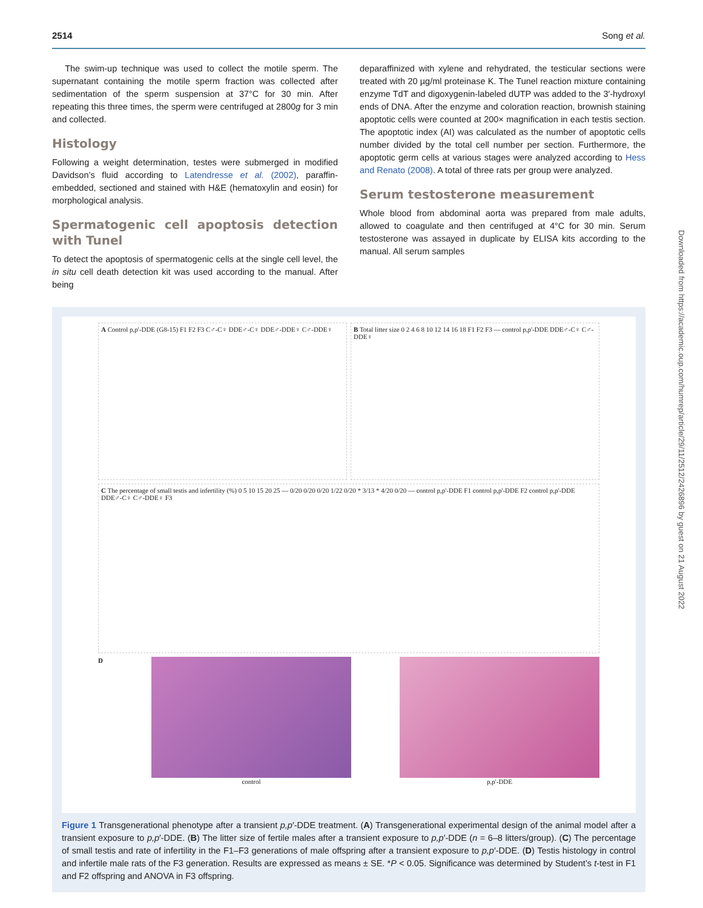2514 Song et al.
The swim-up technique was used to collect the motile sperm. The supernatant containing the motile sperm fraction was collected after sedimentation of the sperm suspension at 37°C for 30 min. After repeating this three times, the sperm were centrifuged at 2800g for 3 min and collected.
Histology
Following a weight determination, testes were submerged in modified Davidson’s fluid according to Latendresse et al. (2002), paraffin-embedded, sectioned and stained with H&E (hematoxylin and eosin) for morphological analysis.
Spermatogenic cell apoptosis detection with Tunel
To detect the apoptosis of spermatogenic cells at the single cell level, the in situ cell death detection kit was used according to the manual. After being
deparaffinized with xylene and rehydrated, the testicular sections were treated with 20 µg/ml proteinase K. The Tunel reaction mixture containing enzyme TdT and digoxygenin-labeled dUTP was added to the 3′-hydroxyl ends of DNA. After the enzyme and coloration reaction, brownish staining apoptotic cells were counted at 200× magnification in each testis section. The apoptotic index (AI) was calculated as the number of apoptotic cells number divided by the total cell number per section. Furthermore, the apoptotic germ cells at various stages were analyzed according to Hess and Renato (2008). A total of three rats per group were analyzed.
Serum testosterone measurement
Whole blood from abdominal aorta was prepared from male adults, allowed to coagulate and then centrifuged at 4°C for 30 min. Serum testosterone was assayed in duplicate by ELISA kits according to the manual. All serum samples
A Control p,p'-DDE (G8-15) F1 F2 F3 C♂-C♀ DDE♂-C♀ DDE♂-DDE♀ C♂-DDE♀
B Total litter size 0 2 4 6 8 10 12 14 16 18 F1 F2 F3 — control p,p'-DDE DDE♂-C♀ C♂-DDE♀
C The percentage of small testis and infertility (%) 0 5 10 15 20 25 — 0/20 0/20 0/20 1/22 0/20 * 3/13 * 4/20 0/20 — control p,p'-DDE F1 control p,p'-DDE F2 control p,p'-DDE DDE♂-C♀ C♂-DDE♀ F3
D control p,p'-DDE
Figure 1 Transgenerational phenotype after a transient p,p′-DDE treatment. (A) Transgenerational experimental design of the animal model after a transient exposure to p,p′-DDE. (B) The litter size of fertile males after a transient exposure to p,p′-DDE (n = 6–8 litters/group). (C) The percentage of small testis and rate of infertility in the F1–F3 generations of male offspring after a transient exposure to p,p′-DDE. (D) Testis histology in control and infertile male rats of the F3 generation. Results are expressed as means ± SE. *P < 0.05. Significance was determined by Student’s t-test in F1 and F2 offspring and ANOVA in F3 offspring.
Downloaded from https://academic.oup.com/humrep/article/29/11/2512/2426896 by guest on 21 August 2022